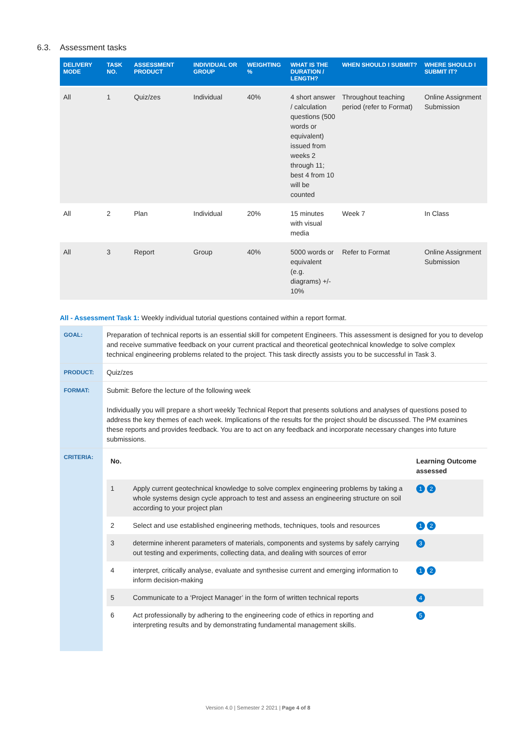6.3. Assessment tasks
| DELIVERY MODE | TASK NO. | ASSESSMENT PRODUCT | INDIVIDUAL OR GROUP | WEIGHTING % | WHAT IS THE DURATION / LENGTH? | WHEN SHOULD I SUBMIT? | WHERE SHOULD I SUBMIT IT? |
| --- | --- | --- | --- | --- | --- | --- | --- |
| All | 1 | Quiz/zes | Individual | 40% | 4 short answer / calculation questions (500 words or equivalent) issued from weeks 2 through 11; best 4 from 10 will be counted | Throughout teaching period (refer to Format) | Online Assignment Submission |
| All | 2 | Plan | Individual | 20% | 15 minutes with visual media | Week 7 | In Class |
| All | 3 | Report | Group | 40% | 5000 words or equivalent (e.g. diagrams) +/- 10% | Refer to Format | Online Assignment Submission |
All - Assessment Task 1: Weekly individual tutorial questions contained within a report format.
| GOAL: | Preparation of technical reports is an essential skill for competent Engineers. This assessment is designed for you to develop and receive summative feedback on your current practical and theoretical geotechnical knowledge to solve complex technical engineering problems related to the project. This task directly assists you to be successful in Task 3. |
| PRODUCT: | Quiz/zes |
| FORMAT: | Submit: Before the lecture of the following week Individually you will prepare a short weekly Technical Report that presents solutions and analyses of questions posed to address the key themes of each week. Implications of the results for the project should be discussed. The PM examines these reports and provides feedback. You are to act on any feedback and incorporate necessary changes into future submissions. |
| CRITERIA: | / No. / / Learning Outcome assessed / / --- / --- / --- / / 1 / Apply current geotechnical knowledge to solve complex engineering problems by taking a whole systems design cycle approach to test and assess an engineering structure on soil according to your project plan / 1 2 / / 2 / Select and use established engineering methods, techniques, tools and resources / 1 2 / / 3 / determine inherent parameters of materials, components and systems by safely carrying out testing and experiments, collecting data, and dealing with sources of error / 3 / / 4 / interpret, critically analyse, evaluate and synthesise current and emerging information to inform decision-making / 1 2 / / 5 / Communicate to a ‘Project Manager’ in the form of written technical reports / 4 / / 6 / Act professionally by adhering to the engineering code of ethics in reporting and interpreting results and by demonstrating fundamental management skills. / 5 / |
Version 4.0 | Semester 2 2021 | Page 4 of 8